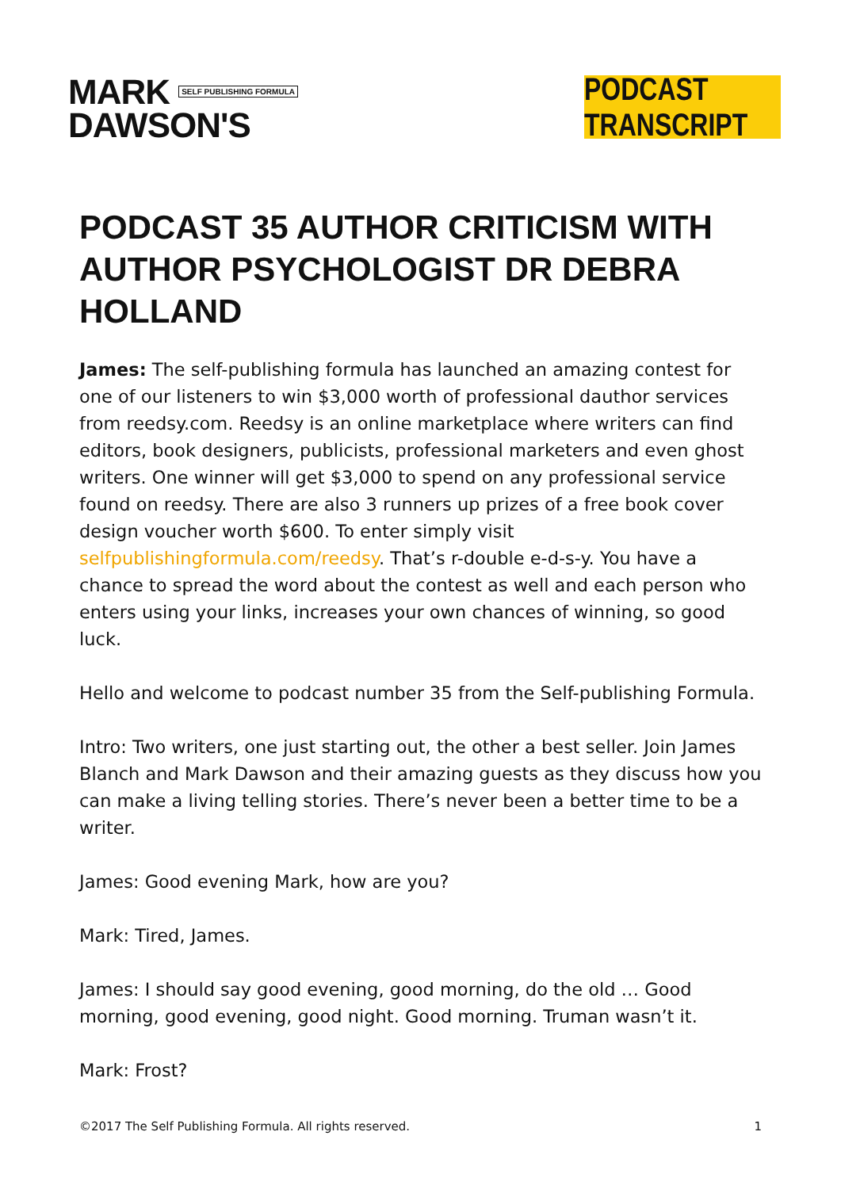MARK SELF PUBLISHING FORMULA
DAWSON'S
PODCAST TRANSCRIPT
PODCAST 35 AUTHOR CRITICISM WITH AUTHOR PSYCHOLOGIST DR DEBRA HOLLAND
James: The self-publishing formula has launched an amazing contest for one of our listeners to win $3,000 worth of professional dauthor services from reedsy.com. Reedsy is an online marketplace where writers can find editors, book designers, publicists, professional marketers and even ghost writers. One winner will get $3,000 to spend on any professional service found on reedsy. There are also 3 runners up prizes of a free book cover design voucher worth $600. To enter simply visit selfpublishingformula.com/reedsy. That’s r-double e-d-s-y. You have a chance to spread the word about the contest as well and each person who enters using your links, increases your own chances of winning, so good luck.
Hello and welcome to podcast number 35 from the Self-publishing Formula.
Intro: Two writers, one just starting out, the other a best seller. Join James Blanch and Mark Dawson and their amazing guests as they discuss how you can make a living telling stories. There’s never been a better time to be a writer.
James: Good evening Mark, how are you?
Mark: Tired, James.
James: I should say good evening, good morning, do the old … Good morning, good evening, good night. Good morning. Truman wasn’t it.
Mark: Frost?
©2017 The Self Publishing Formula. All rights reserved. 1